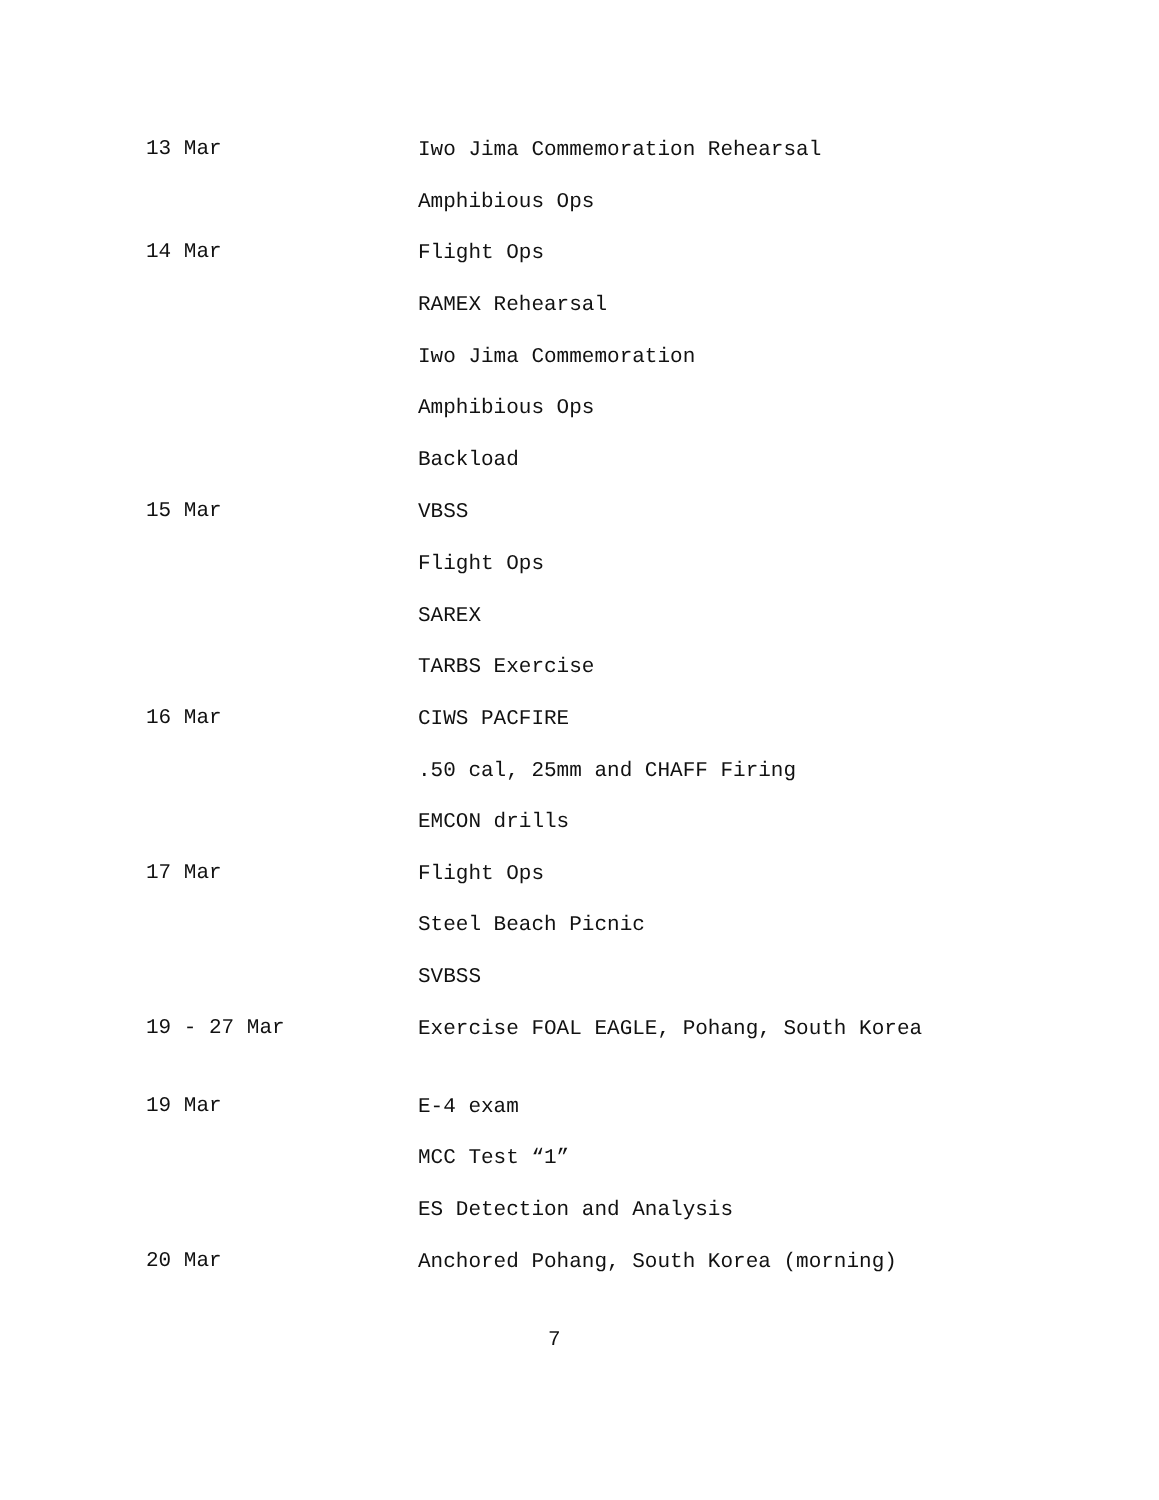13 Mar
Iwo Jima Commemoration Rehearsal
Amphibious Ops
14 Mar
Flight Ops
RAMEX Rehearsal
Iwo Jima Commemoration
Amphibious Ops
Backload
15 Mar
VBSS
Flight Ops
SAREX
TARBS Exercise
16 Mar
CIWS PACFIRE
.50 cal, 25mm and CHAFF Firing
EMCON drills
17 Mar
Flight Ops
Steel Beach Picnic
SVBSS
19 - 27 Mar
Exercise FOAL EAGLE, Pohang, South Korea
19 Mar
E-4 exam
MCC Test “1”
ES Detection and Analysis
20 Mar
Anchored Pohang, South Korea (morning)
7